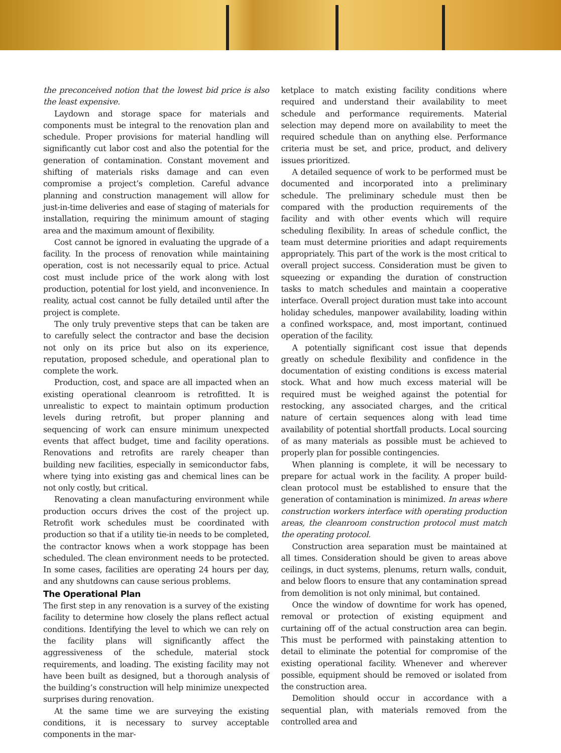the preconceived notion that the lowest bid price is also the least expensive.
Laydown and storage space for materials and components must be integral to the renovation plan and schedule. Proper provisions for material handling will significantly cut labor cost and also the potential for the generation of contamination. Constant movement and shifting of materials risks damage and can even compromise a project’s completion. Careful advance planning and construction management will allow for just-in-time deliveries and ease of staging of materials for installation, requiring the minimum amount of staging area and the maximum amount of flexibility.
Cost cannot be ignored in evaluating the upgrade of a facility. In the process of renovation while maintaining operation, cost is not necessarily equal to price. Actual cost must include price of the work along with lost production, potential for lost yield, and inconvenience. In reality, actual cost cannot be fully detailed until after the project is complete.
The only truly preventive steps that can be taken are to carefully select the contractor and base the decision not only on its price but also on its experience, reputation, proposed schedule, and operational plan to complete the work.
Production, cost, and space are all impacted when an existing operational cleanroom is retrofitted. It is unrealistic to expect to maintain optimum production levels during retrofit, but proper planning and sequencing of work can ensure minimum unexpected events that affect budget, time and facility operations. Renovations and retrofits are rarely cheaper than building new facilities, especially in semiconductor fabs, where tying into existing gas and chemical lines can be not only costly, but critical.
Renovating a clean manufacturing environment while production occurs drives the cost of the project up. Retrofit work schedules must be coordinated with production so that if a utility tie-in needs to be completed, the contractor knows when a work stoppage has been scheduled. The clean environment needs to be protected. In some cases, facilities are operating 24 hours per day, and any shutdowns can cause serious problems.
The Operational Plan
The first step in any renovation is a survey of the existing facility to determine how closely the plans reflect actual conditions. Identifying the level to which we can rely on the facility plans will significantly affect the aggressiveness of the schedule, material stock requirements, and loading. The existing facility may not have been built as designed, but a thorough analysis of the building’s construction will help minimize unexpected surprises during renovation.
At the same time we are surveying the existing conditions, it is necessary to survey acceptable components in the mar-
ketplace to match existing facility conditions where required and understand their availability to meet schedule and performance requirements. Material selection may depend more on availability to meet the required schedule than on anything else. Performance criteria must be set, and price, product, and delivery issues prioritized.
A detailed sequence of work to be performed must be documented and incorporated into a preliminary schedule. The preliminary schedule must then be compared with the production requirements of the facility and with other events which will require scheduling flexibility. In areas of schedule conflict, the team must determine priorities and adapt requirements appropriately. This part of the work is the most critical to overall project success. Consideration must be given to squeezing or expanding the duration of construction tasks to match schedules and maintain a cooperative interface. Overall project duration must take into account holiday schedules, manpower availability, loading within a confined workspace, and, most important, continued operation of the facility.
A potentially significant cost issue that depends greatly on schedule flexibility and confidence in the documentation of existing conditions is excess material stock. What and how much excess material will be required must be weighed against the potential for restocking, any associated charges, and the critical nature of certain sequences along with lead time availability of potential shortfall products. Local sourcing of as many materials as possible must be achieved to properly plan for possible contingencies.
When planning is complete, it will be necessary to prepare for actual work in the facility. A proper build-clean protocol must be established to ensure that the generation of contamination is minimized. In areas where construction workers interface with operating production areas, the cleanroom construction protocol must match the operating protocol.
Construction area separation must be maintained at all times. Consideration should be given to areas above ceilings, in duct systems, plenums, return walls, conduit, and below floors to ensure that any contamination spread from demolition is not only minimal, but contained.
Once the window of downtime for work has opened, removal or protection of existing equipment and curtaining off of the actual construction area can begin. This must be performed with painstaking attention to detail to eliminate the potential for compromise of the existing operational facility. Whenever and wherever possible, equipment should be removed or isolated from the construction area.
Demolition should occur in accordance with a sequential plan, with materials removed from the controlled area and